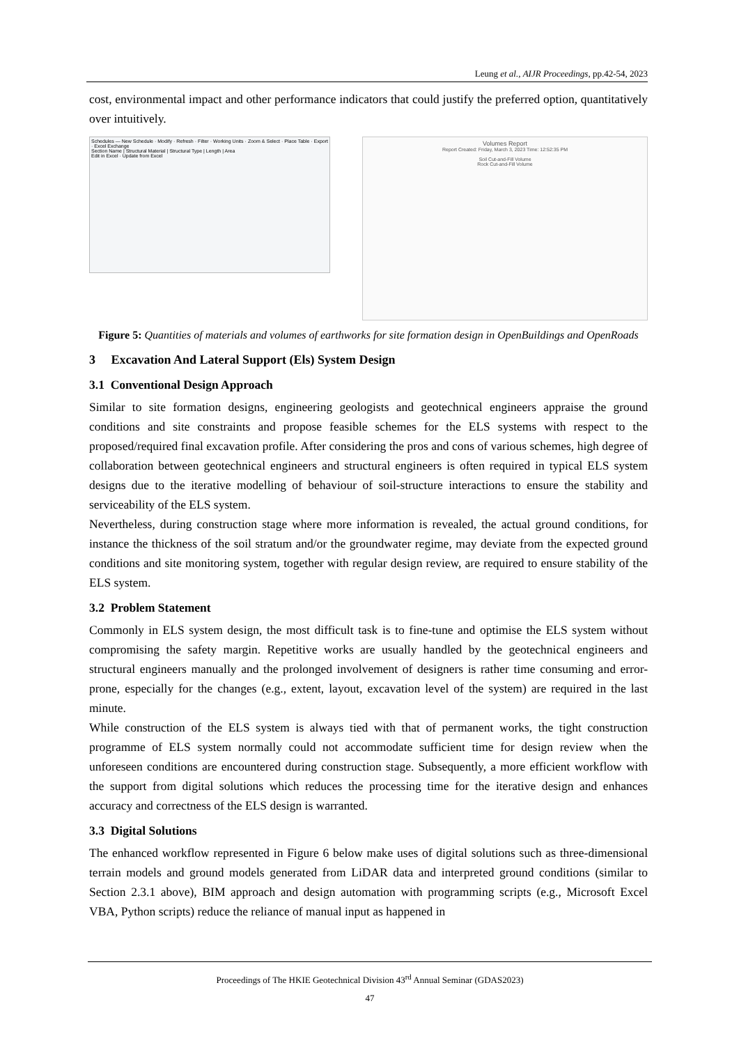Leung et al., AIJR Proceedings, pp.42-54, 2023
cost, environmental impact and other performance indicators that could justify the preferred option, quantitatively over intuitively.
Schedules — New Schedule · Modify · Refresh · Filter · Working Units · Zoom & Select · Place Table · Export · Excel Exchange
Section Name | Structural Material | Structural Type | Length | Area
Edit in Excel · Update from Excel
Volumes Report
Report Created: Friday, March 3, 2023 Time: 12:52:35 PM
Soil Cut-and-Fill Volume
Rock Cut-and-Fill Volume
Figure 5: Quantities of materials and volumes of earthworks for site formation design in OpenBuildings and OpenRoads
3 Excavation And Lateral Support (Els) System Design
3.1 Conventional Design Approach
Similar to site formation designs, engineering geologists and geotechnical engineers appraise the ground conditions and site constraints and propose feasible schemes for the ELS systems with respect to the proposed/required final excavation profile. After considering the pros and cons of various schemes, high degree of collaboration between geotechnical engineers and structural engineers is often required in typical ELS system designs due to the iterative modelling of behaviour of soil-structure interactions to ensure the stability and serviceability of the ELS system.
Nevertheless, during construction stage where more information is revealed, the actual ground conditions, for instance the thickness of the soil stratum and/or the groundwater regime, may deviate from the expected ground conditions and site monitoring system, together with regular design review, are required to ensure stability of the ELS system.
3.2 Problem Statement
Commonly in ELS system design, the most difficult task is to fine-tune and optimise the ELS system without compromising the safety margin. Repetitive works are usually handled by the geotechnical engineers and structural engineers manually and the prolonged involvement of designers is rather time consuming and error-prone, especially for the changes (e.g., extent, layout, excavation level of the system) are required in the last minute.
While construction of the ELS system is always tied with that of permanent works, the tight construction programme of ELS system normally could not accommodate sufficient time for design review when the unforeseen conditions are encountered during construction stage. Subsequently, a more efficient workflow with the support from digital solutions which reduces the processing time for the iterative design and enhances accuracy and correctness of the ELS design is warranted.
3.3 Digital Solutions
The enhanced workflow represented in Figure 6 below make uses of digital solutions such as three-dimensional terrain models and ground models generated from LiDAR data and interpreted ground conditions (similar to Section 2.3.1 above), BIM approach and design automation with programming scripts (e.g., Microsoft Excel VBA, Python scripts) reduce the reliance of manual input as happened in
Proceedings of The HKIE Geotechnical Division 43<sup>rd</sup> Annual Seminar (GDAS2023)
47